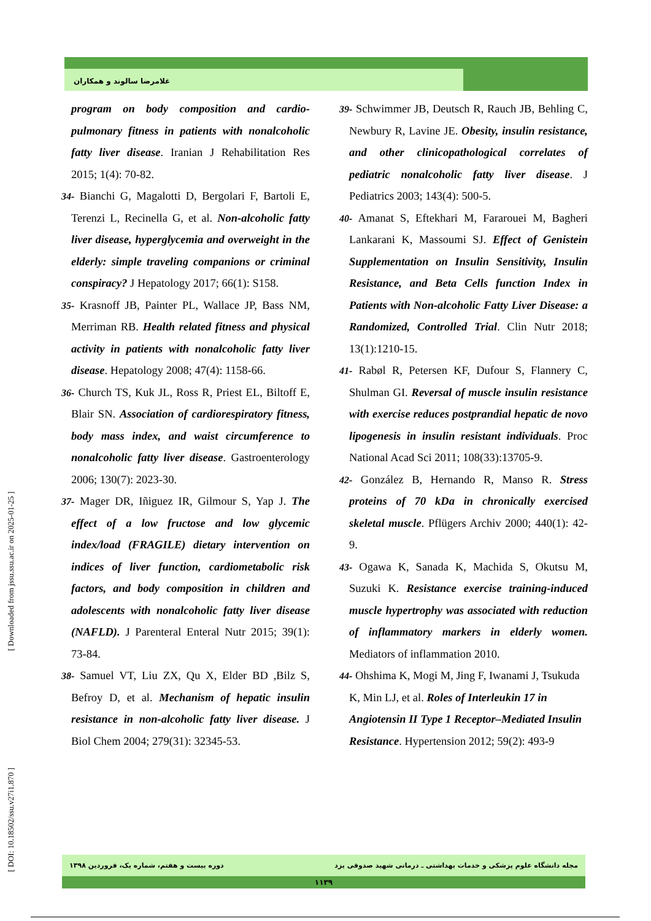غلامرضا سالوند و همکاران
program on body composition and cardio-pulmonary fitness in patients with nonalcoholic fatty liver disease. Iranian J Rehabilitation Res 2015; 1(4): 70-82.
34- Bianchi G, Magalotti D, Bergolari F, Bartoli E, Terenzi L, Recinella G, et al. Non-alcoholic fatty liver disease, hyperglycemia and overweight in the elderly: simple traveling companions or criminal conspiracy? J Hepatology 2017; 66(1): S158.
35- Krasnoff JB, Painter PL, Wallace JP, Bass NM, Merriman RB. Health related fitness and physical activity in patients with nonalcoholic fatty liver disease. Hepatology 2008; 47(4): 1158-66.
36- Church TS, Kuk JL, Ross R, Priest EL, Biltoff E, Blair SN. Association of cardiorespiratory fitness, body mass index, and waist circumference to nonalcoholic fatty liver disease. Gastroenterology 2006; 130(7): 2023-30.
37- Mager DR, Iñiguez IR, Gilmour S, Yap J. The effect of a low fructose and low glycemic index/load (FRAGILE) dietary intervention on indices of liver function, cardiometabolic risk factors, and body composition in children and adolescents with nonalcoholic fatty liver disease (NAFLD). J Parenteral Enteral Nutr 2015; 39(1): 73-84.
38- Samuel VT, Liu ZX, Qu X, Elder BD ,Bilz S, Befroy D, et al. Mechanism of hepatic insulin resistance in non-alcoholic fatty liver disease. J Biol Chem 2004; 279(31): 32345-53.
39- Schwimmer JB, Deutsch R, Rauch JB, Behling C, Newbury R, Lavine JE. Obesity, insulin resistance, and other clinicopathological correlates of pediatric nonalcoholic fatty liver disease. J Pediatrics 2003; 143(4): 500-5.
40- Amanat S, Eftekhari M, Fararouei M, Bagheri Lankarani K, Massoumi SJ. Effect of Genistein Supplementation on Insulin Sensitivity, Insulin Resistance, and Beta Cells function Index in Patients with Non-alcoholic Fatty Liver Disease: a Randomized, Controlled Trial. Clin Nutr 2018; 13(1):1210-15.
41- Rabøl R, Petersen KF, Dufour S, Flannery C, Shulman GI. Reversal of muscle insulin resistance with exercise reduces postprandial hepatic de novo lipogenesis in insulin resistant individuals. Proc National Acad Sci 2011; 108(33):13705-9.
42- González B, Hernando R, Manso R. Stress proteins of 70 kDa in chronically exercised skeletal muscle. Pflügers Archiv 2000; 440(1): 42-9.
43- Ogawa K, Sanada K, Machida S, Okutsu M, Suzuki K. Resistance exercise training-induced muscle hypertrophy was associated with reduction of inflammatory markers in elderly women. Mediators of inflammation 2010.
44- Ohshima K, Mogi M, Jing F, Iwanami J, Tsukuda K, Min LJ, et al. Roles of Interleukin 17 in Angiotensin II Type 1 Receptor–Mediated Insulin Resistance. Hypertension 2012; 59(2): 493-9
[ DOI: 10.18502/ssu.v27i1.870 ] [ Downloaded from jssu.ssu.ac.ir on 2025-01-25 ]
مجله دانشگاه علوم پزشکی و خدمات بهداشتی ـ درمانی شهید صدوقی یزد دوره بیست و هفتم، شماره یک، فروردین ۱۳۹۸
۱۱۳۹